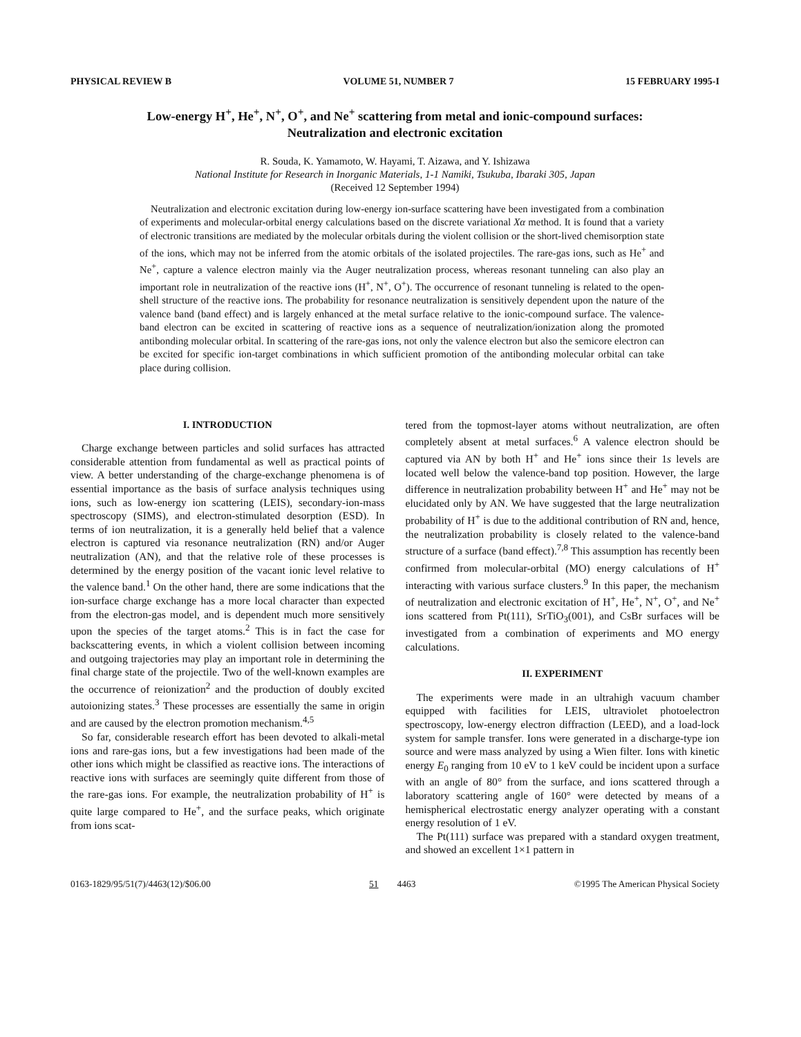PHYSICAL REVIEW B VOLUME 51, NUMBER 7 15 FEBRUARY 1995-I
Low-energy H<sup>+</sup>, He<sup>+</sup>, N<sup>+</sup>, O<sup>+</sup>, and Ne<sup>+</sup> scattering from metal and ionic-compound surfaces:
Neutralization and electronic excitation
R. Souda, K. Yamamoto, W. Hayami, T. Aizawa, and Y. Ishizawa
National Institute for Research in Inorganic Materials, 1-1 Namiki, Tsukuba, Ibaraki 305, Japan
(Received 12 September 1994)
Neutralization and electronic excitation during low-energy ion-surface scattering have been investigated from a combination of experiments and molecular-orbital energy calculations based on the discrete variational Xα method. It is found that a variety of electronic transitions are mediated by the molecular orbitals during the violent collision or the short-lived chemisorption state of the ions, which may not be inferred from the atomic orbitals of the isolated projectiles. The rare-gas ions, such as He<sup>+</sup> and Ne<sup>+</sup>, capture a valence electron mainly via the Auger neutralization process, whereas resonant tunneling can also play an important role in neutralization of the reactive ions (H<sup>+</sup>, N<sup>+</sup>, O<sup>+</sup>). The occurrence of resonant tunneling is related to the open-shell structure of the reactive ions. The probability for resonance neutralization is sensitively dependent upon the nature of the valence band (band effect) and is largely enhanced at the metal surface relative to the ionic-compound surface. The valence-band electron can be excited in scattering of reactive ions as a sequence of neutralization/ionization along the promoted antibonding molecular orbital. In scattering of the rare-gas ions, not only the valence electron but also the semicore electron can be excited for specific ion-target combinations in which sufficient promotion of the antibonding molecular orbital can take place during collision.
I. INTRODUCTION
Charge exchange between particles and solid surfaces has attracted considerable attention from fundamental as well as practical points of view. A better understanding of the charge-exchange phenomena is of essential importance as the basis of surface analysis techniques using ions, such as low-energy ion scattering (LEIS), secondary-ion-mass spectroscopy (SIMS), and electron-stimulated desorption (ESD). In terms of ion neutralization, it is a generally held belief that a valence electron is captured via resonance neutralization (RN) and/or Auger neutralization (AN), and that the relative role of these processes is determined by the energy position of the vacant ionic level relative to the valence band.<sup>1</sup> On the other hand, there are some indications that the ion-surface charge exchange has a more local character than expected from the electron-gas model, and is dependent much more sensitively upon the species of the target atoms.<sup>2</sup> This is in fact the case for backscattering events, in which a violent collision between incoming and outgoing trajectories may play an important role in determining the final charge state of the projectile. Two of the well-known examples are the occurrence of reionization<sup>2</sup> and the production of doubly excited autoionizing states.<sup>3</sup> These processes are essentially the same in origin and are caused by the electron promotion mechanism.<sup>4,5</sup>
So far, considerable research effort has been devoted to alkali-metal ions and rare-gas ions, but a few investigations had been made of the other ions which might be classified as reactive ions. The interactions of reactive ions with surfaces are seemingly quite different from those of the rare-gas ions. For example, the neutralization probability of H<sup>+</sup> is quite large compared to He<sup>+</sup>, and the surface peaks, which originate from ions scat-
tered from the topmost-layer atoms without neutralization, are often completely absent at metal surfaces.<sup>6</sup> A valence electron should be captured via AN by both H<sup>+</sup> and He<sup>+</sup> ions since their 1s levels are located well below the valence-band top position. However, the large difference in neutralization probability between H<sup>+</sup> and He<sup>+</sup> may not be elucidated only by AN. We have suggested that the large neutralization probability of H<sup>+</sup> is due to the additional contribution of RN and, hence, the neutralization probability is closely related to the valence-band structure of a surface (band effect).<sup>7,8</sup> This assumption has recently been confirmed from molecular-orbital (MO) energy calculations of H<sup>+</sup> interacting with various surface clusters.<sup>9</sup> In this paper, the mechanism of neutralization and electronic excitation of H<sup>+</sup>, He<sup>+</sup>, N<sup>+</sup>, O<sup>+</sup>, and Ne<sup>+</sup> ions scattered from Pt(111), SrTiO<sub>3</sub>(001), and CsBr surfaces will be investigated from a combination of experiments and MO energy calculations.
II. EXPERIMENT
The experiments were made in an ultrahigh vacuum chamber equipped with facilities for LEIS, ultraviolet photoelectron spectroscopy, low-energy electron diffraction (LEED), and a load-lock system for sample transfer. Ions were generated in a discharge-type ion source and were mass analyzed by using a Wien filter. Ions with kinetic energy E<sub>0</sub> ranging from 10 eV to 1 keV could be incident upon a surface with an angle of 80° from the surface, and ions scattered through a laboratory scattering angle of 160° were detected by means of a hemispherical electrostatic energy analyzer operating with a constant energy resolution of 1 eV.
The Pt(111) surface was prepared with a standard oxygen treatment, and showed an excellent 1×1 pattern in
0163-1829/95/51(7)/4463(12)/$06.00 51 4463 ©1995 The American Physical Society